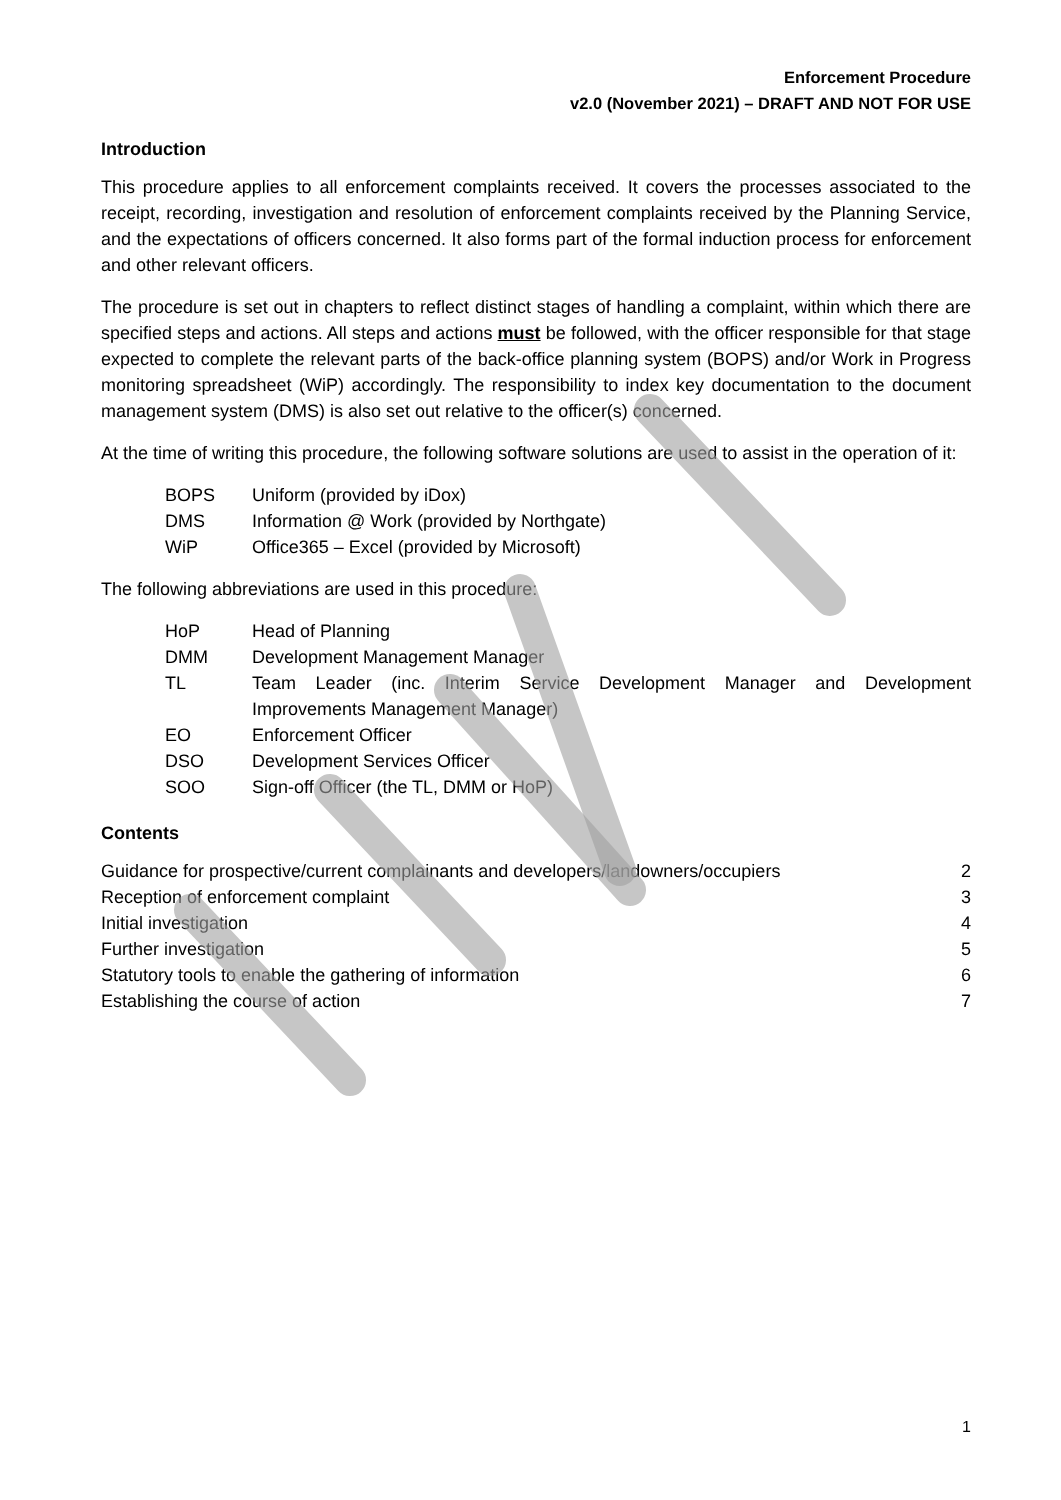Enforcement Procedure
v2.0 (November 2021) – DRAFT AND NOT FOR USE
Introduction
This procedure applies to all enforcement complaints received. It covers the processes associated to the receipt, recording, investigation and resolution of enforcement complaints received by the Planning Service, and the expectations of officers concerned. It also forms part of the formal induction process for enforcement and other relevant officers.
The procedure is set out in chapters to reflect distinct stages of handling a complaint, within which there are specified steps and actions. All steps and actions must be followed, with the officer responsible for that stage expected to complete the relevant parts of the back-office planning system (BOPS) and/or Work in Progress monitoring spreadsheet (WiP) accordingly. The responsibility to index key documentation to the document management system (DMS) is also set out relative to the officer(s) concerned.
At the time of writing this procedure, the following software solutions are used to assist in the operation of it:
| BOPS | Uniform (provided by iDox) |
| DMS | Information @ Work (provided by Northgate) |
| WiP | Office365 – Excel (provided by Microsoft) |
The following abbreviations are used in this procedure:
| HoP | Head of Planning |
| DMM | Development Management Manager |
| TL | Team Leader (inc. Interim Service Development Manager and Development Improvements Management Manager) |
| EO | Enforcement Officer |
| DSO | Development Services Officer |
| SOO | Sign-off Officer (the TL, DMM or HoP) |
Contents
| Guidance for prospective/current complainants and developers/landowners/occupiers | 2 |
| Reception of enforcement complaint | 3 |
| Initial investigation | 4 |
| Further investigation | 5 |
| Statutory tools to enable the gathering of information | 6 |
| Establishing the course of action | 7 |
1